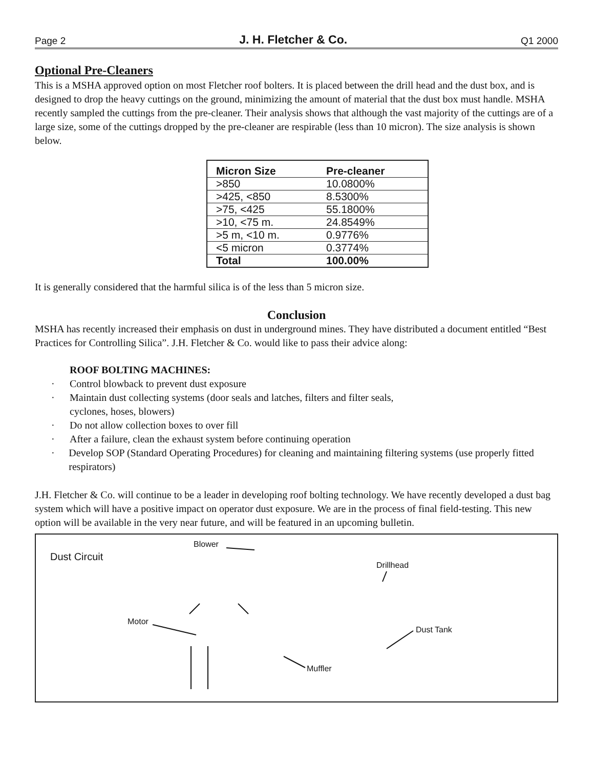Page 2 J. H. Fletcher & Co. Q1 2000
Optional Pre-Cleaners
This is a MSHA approved option on most Fletcher roof bolters. It is placed between the drill head and the dust box, and is designed to drop the heavy cuttings on the ground, minimizing the amount of material that the dust box must handle. MSHA recently sampled the cuttings from the pre-cleaner. Their analysis shows that although the vast majority of the cuttings are of a large size, some of the cuttings dropped by the pre-cleaner are respirable (less than 10 micron). The size analysis is shown below.
| Micron Size | Pre-cleaner |
| --- | --- |
| >850 | 10.0800% |
| >425, <850 | 8.5300% |
| >75, <425 | 55.1800% |
| >10, <75 m. | 24.8549% |
| >5 m, <10 m. | 0.9776% |
| <5 micron | 0.3774% |
| Total | 100.00% |
It is generally considered that the harmful silica is of the less than 5 micron size.
Conclusion
MSHA has recently increased their emphasis on dust in underground mines. They have distributed a document entitled “Best Practices for Controlling Silica”. J.H. Fletcher & Co. would like to pass their advice along:
ROOF BOLTING MACHINES:
· Control blowback to prevent dust exposure
· Maintain dust collecting systems (door seals and latches, filters and filter seals,
cyclones, hoses, blowers)
· Do not allow collection boxes to over fill
· After a failure, clean the exhaust system before continuing operation
· Develop SOP (Standard Operating Procedures) for cleaning and maintaining filtering systems (use properly fitted respirators)
J.H. Fletcher & Co. will continue to be a leader in developing roof bolting technology. We have recently developed a dust bag system which will have a positive impact on operator dust exposure. We are in the process of final field-testing. This new option will be available in the very near future, and will be featured in an upcoming bulletin.
Dust Circuit
Blower
Drillhead
Motor
Dust Tank
Muffler